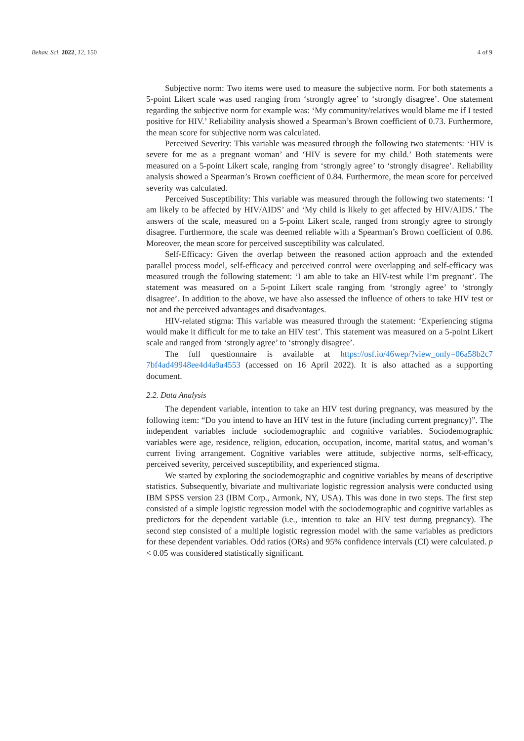Behav. Sci. 2022, 12, 150 4 of 9
Subjective norm: Two items were used to measure the subjective norm. For both statements a 5-point Likert scale was used ranging from ‘strongly agree’ to ‘strongly disagree’. One statement regarding the subjective norm for example was: ‘My community/relatives would blame me if I tested positive for HIV.’ Reliability analysis showed a Spearman’s Brown coefficient of 0.73. Furthermore, the mean score for subjective norm was calculated.
Perceived Severity: This variable was measured through the following two statements: ‘HIV is severe for me as a pregnant woman’ and ‘HIV is severe for my child.’ Both statements were measured on a 5-point Likert scale, ranging from ‘strongly agree’ to ‘strongly disagree’. Reliability analysis showed a Spearman’s Brown coefficient of 0.84. Furthermore, the mean score for perceived severity was calculated.
Perceived Susceptibility: This variable was measured through the following two statements: ‘I am likely to be affected by HIV/AIDS’ and ‘My child is likely to get affected by HIV/AIDS.’ The answers of the scale, measured on a 5-point Likert scale, ranged from strongly agree to strongly disagree. Furthermore, the scale was deemed reliable with a Spearman’s Brown coefficient of 0.86. Moreover, the mean score for perceived susceptibility was calculated.
Self-Efficacy: Given the overlap between the reasoned action approach and the extended parallel process model, self-efficacy and perceived control were overlapping and self-efficacy was measured trough the following statement: ‘I am able to take an HIV-test while I’m pregnant’. The statement was measured on a 5-point Likert scale ranging from ‘strongly agree’ to ‘strongly disagree’. In addition to the above, we have also assessed the influence of others to take HIV test or not and the perceived advantages and disadvantages.
HIV-related stigma: This variable was measured through the statement: ‘Experiencing stigma would make it difficult for me to take an HIV test’. This statement was measured on a 5-point Likert scale and ranged from ‘strongly agree’ to ‘strongly disagree’.
The full questionnaire is available at https://osf.io/46wep/?view_only=06a58b2c7 7bf4ad49948ee4d4a9a4553 (accessed on 16 April 2022). It is also attached as a supporting document.
2.2. Data Analysis
The dependent variable, intention to take an HIV test during pregnancy, was measured by the following item: “Do you intend to have an HIV test in the future (including current pregnancy)”. The independent variables include sociodemographic and cognitive variables. Sociodemographic variables were age, residence, religion, education, occupation, income, marital status, and woman’s current living arrangement. Cognitive variables were attitude, subjective norms, self-efficacy, perceived severity, perceived susceptibility, and experienced stigma.
We started by exploring the sociodemographic and cognitive variables by means of descriptive statistics. Subsequently, bivariate and multivariate logistic regression analysis were conducted using IBM SPSS version 23 (IBM Corp., Armonk, NY, USA). This was done in two steps. The first step consisted of a simple logistic regression model with the sociodemographic and cognitive variables as predictors for the dependent variable (i.e., intention to take an HIV test during pregnancy). The second step consisted of a multiple logistic regression model with the same variables as predictors for these dependent variables. Odd ratios (ORs) and 95% confidence intervals (CI) were calculated. p < 0.05 was considered statistically significant.